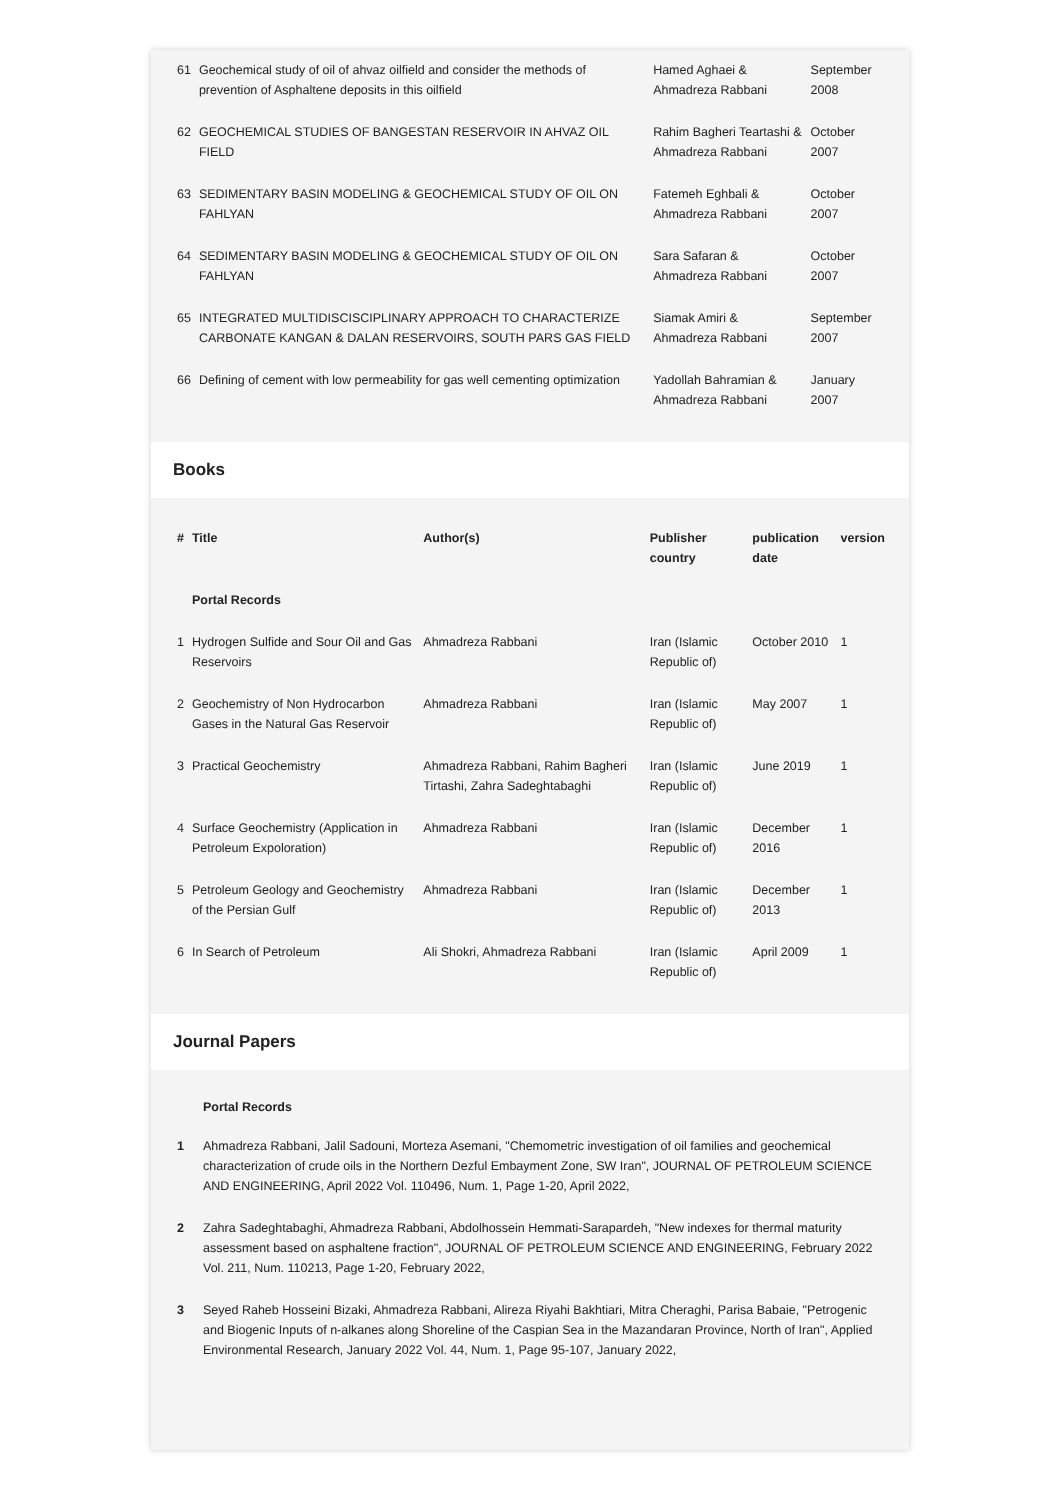| 61 | Geochemical study of oil of ahvaz oilfield and consider the methods of prevention of Asphaltene deposits in this oilfield | Hamed Aghaei & Ahmadreza Rabbani | September 2008 |
| 62 | GEOCHEMICAL STUDIES OF BANGESTAN RESERVOIR IN AHVAZ OIL FIELD | Rahim Bagheri Teartashi & Ahmadreza Rabbani | October 2007 |
| 63 | SEDIMENTARY BASIN MODELING & GEOCHEMICAL STUDY OF OIL ON FAHLYAN | Fatemeh Eghbali & Ahmadreza Rabbani | October 2007 |
| 64 | SEDIMENTARY BASIN MODELING & GEOCHEMICAL STUDY OF OIL ON FAHLYAN | Sara Safaran & Ahmadreza Rabbani | October 2007 |
| 65 | INTEGRATED MULTIDISCISCIPLINARY APPROACH TO CHARACTERIZE CARBONATE KANGAN & DALAN RESERVOIRS, SOUTH PARS GAS FIELD | Siamak Amiri & Ahmadreza Rabbani | September 2007 |
| 66 | Defining of cement with low permeability for gas well cementing optimization | Yadollah Bahramian & Ahmadreza Rabbani | January 2007 |
Books
| # | Title | Author(s) | Publisher country | publication date | version |
| --- | --- | --- | --- | --- | --- |
| | Portal Records | | | | |
| 1 | Hydrogen Sulfide and Sour Oil and Gas Reservoirs | Ahmadreza Rabbani | Iran (Islamic Republic of) | October 2010 | 1 |
| 2 | Geochemistry of Non Hydrocarbon Gases in the Natural Gas Reservoir | Ahmadreza Rabbani | Iran (Islamic Republic of) | May 2007 | 1 |
| 3 | Practical Geochemistry | Ahmadreza Rabbani, Rahim Bagheri Tirtashi, Zahra Sadeghtabaghi | Iran (Islamic Republic of) | June 2019 | 1 |
| 4 | Surface Geochemistry (Application in Petroleum Expoloration) | Ahmadreza Rabbani | Iran (Islamic Republic of) | December 2016 | 1 |
| 5 | Petroleum Geology and Geochemistry of the Persian Gulf | Ahmadreza Rabbani | Iran (Islamic Republic of) | December 2013 | 1 |
| 6 | In Search of Petroleum | Ali Shokri, Ahmadreza Rabbani | Iran (Islamic Republic of) | April 2009 | 1 |
Journal Papers
Portal Records
1 Ahmadreza Rabbani, Jalil Sadouni, Morteza Asemani, "Chemometric investigation of oil families and geochemical characterization of crude oils in the Northern Dezful Embayment Zone, SW Iran", JOURNAL OF PETROLEUM SCIENCE AND ENGINEERING, April 2022 Vol. 110496, Num. 1, Page 1-20, April 2022,
2 Zahra Sadeghtabaghi, Ahmadreza Rabbani, Abdolhossein Hemmati-Sarapardeh, "New indexes for thermal maturity assessment based on asphaltene fraction", JOURNAL OF PETROLEUM SCIENCE AND ENGINEERING, February 2022 Vol. 211, Num. 110213, Page 1-20, February 2022,
3 Seyed Raheb Hosseini Bizaki, Ahmadreza Rabbani, Alireza Riyahi Bakhtiari, Mitra Cheraghi, Parisa Babaie, "Petrogenic and Biogenic Inputs of n-alkanes along Shoreline of the Caspian Sea in the Mazandaran Province, North of Iran", Applied Environmental Research, January 2022 Vol. 44, Num. 1, Page 95-107, January 2022,